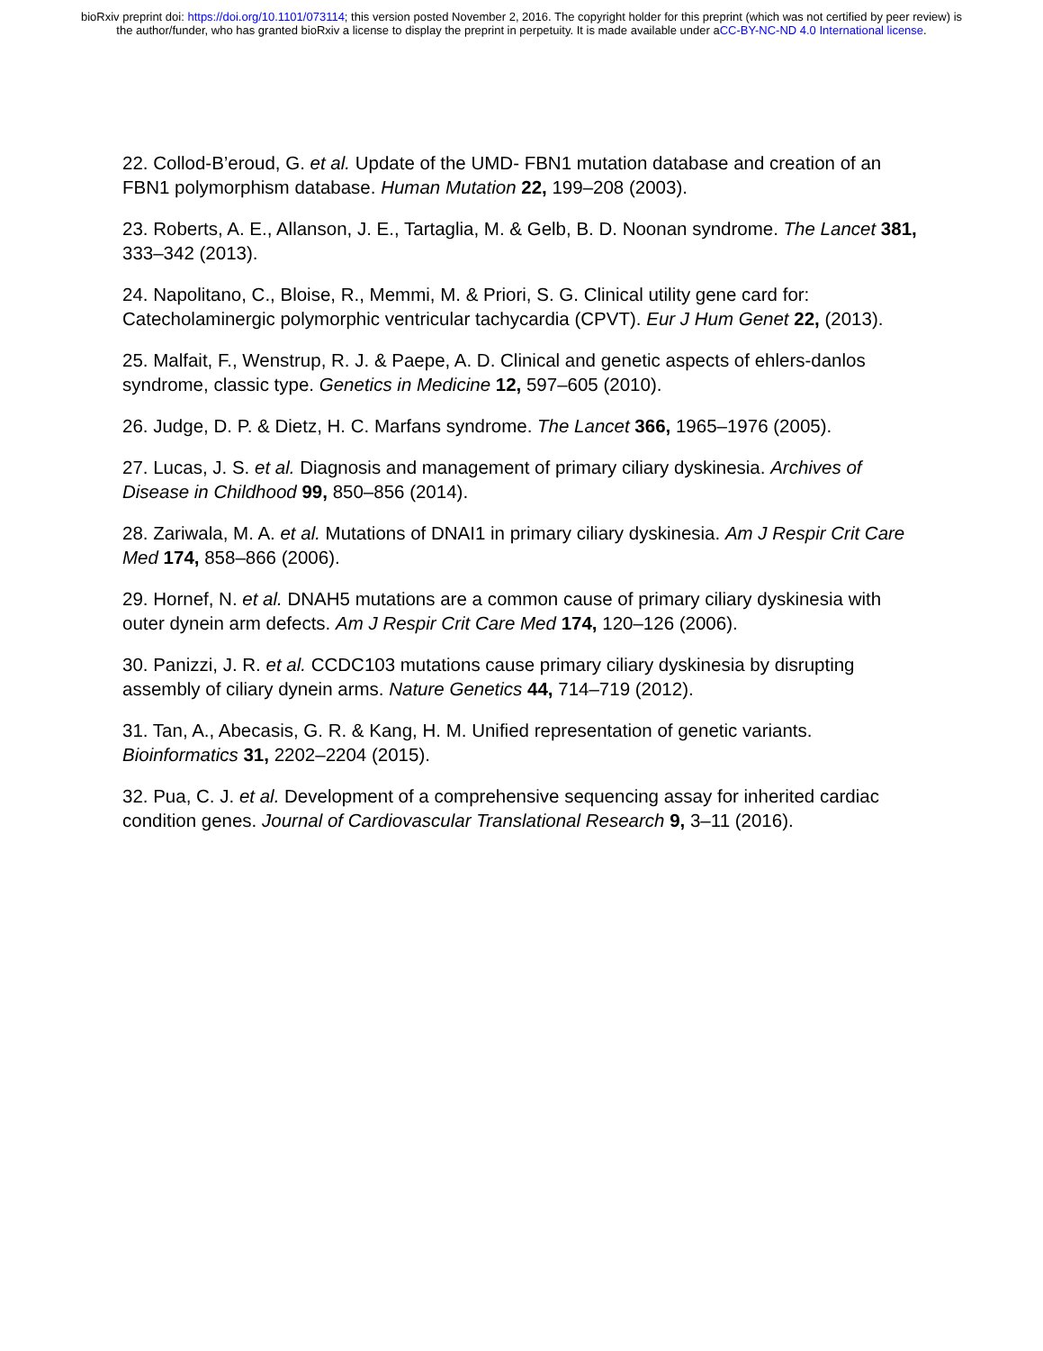bioRxiv preprint doi: https://doi.org/10.1101/073114; this version posted November 2, 2016. The copyright holder for this preprint (which was not certified by peer review) is the author/funder, who has granted bioRxiv a license to display the preprint in perpetuity. It is made available under aCC-BY-NC-ND 4.0 International license.
22. Collod-B’eroud, G. et al. Update of the UMD- FBN1 mutation database and creation of an FBN1 polymorphism database. Human Mutation 22, 199–208 (2003).
23. Roberts, A. E., Allanson, J. E., Tartaglia, M. & Gelb, B. D. Noonan syndrome. The Lancet 381, 333–342 (2013).
24. Napolitano, C., Bloise, R., Memmi, M. & Priori, S. G. Clinical utility gene card for: Catecholaminergic polymorphic ventricular tachycardia (CPVT). Eur J Hum Genet 22, (2013).
25. Malfait, F., Wenstrup, R. J. & Paepe, A. D. Clinical and genetic aspects of ehlers-danlos syndrome, classic type. Genetics in Medicine 12, 597–605 (2010).
26. Judge, D. P. & Dietz, H. C. Marfans syndrome. The Lancet 366, 1965–1976 (2005).
27. Lucas, J. S. et al. Diagnosis and management of primary ciliary dyskinesia. Archives of Disease in Childhood 99, 850–856 (2014).
28. Zariwala, M. A. et al. Mutations of DNAI1 in primary ciliary dyskinesia. Am J Respir Crit Care Med 174, 858–866 (2006).
29. Hornef, N. et al. DNAH5 mutations are a common cause of primary ciliary dyskinesia with outer dynein arm defects. Am J Respir Crit Care Med 174, 120–126 (2006).
30. Panizzi, J. R. et al. CCDC103 mutations cause primary ciliary dyskinesia by disrupting assembly of ciliary dynein arms. Nature Genetics 44, 714–719 (2012).
31. Tan, A., Abecasis, G. R. & Kang, H. M. Unified representation of genetic variants. Bioinformatics 31, 2202–2204 (2015).
32. Pua, C. J. et al. Development of a comprehensive sequencing assay for inherited cardiac condition genes. Journal of Cardiovascular Translational Research 9, 3–11 (2016).